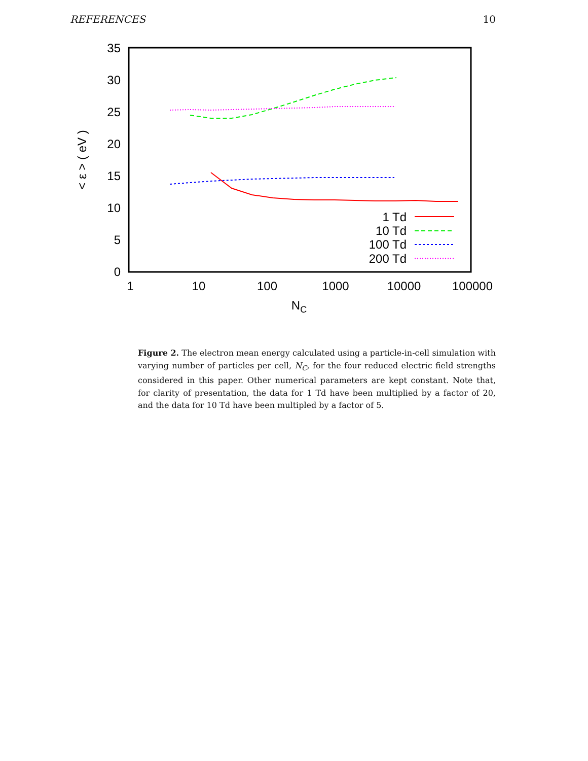REFERENCES 10
0
5
10
15
20
25
30
35
1
10
100
1000
10000
100000
NC
< ε > ( eV )
1 Td
10 Td
100 Td
200 Td
Figure 2. The electron mean energy calculated using a particle-in-cell simulation with varying number of particles per cell, N<sub>C</sub>, for the four reduced electric field strengths considered in this paper. Other numerical parameters are kept constant. Note that, for clarity of presentation, the data for 1 Td have been multiplied by a factor of 20, and the data for 10 Td have been multipled by a factor of 5.